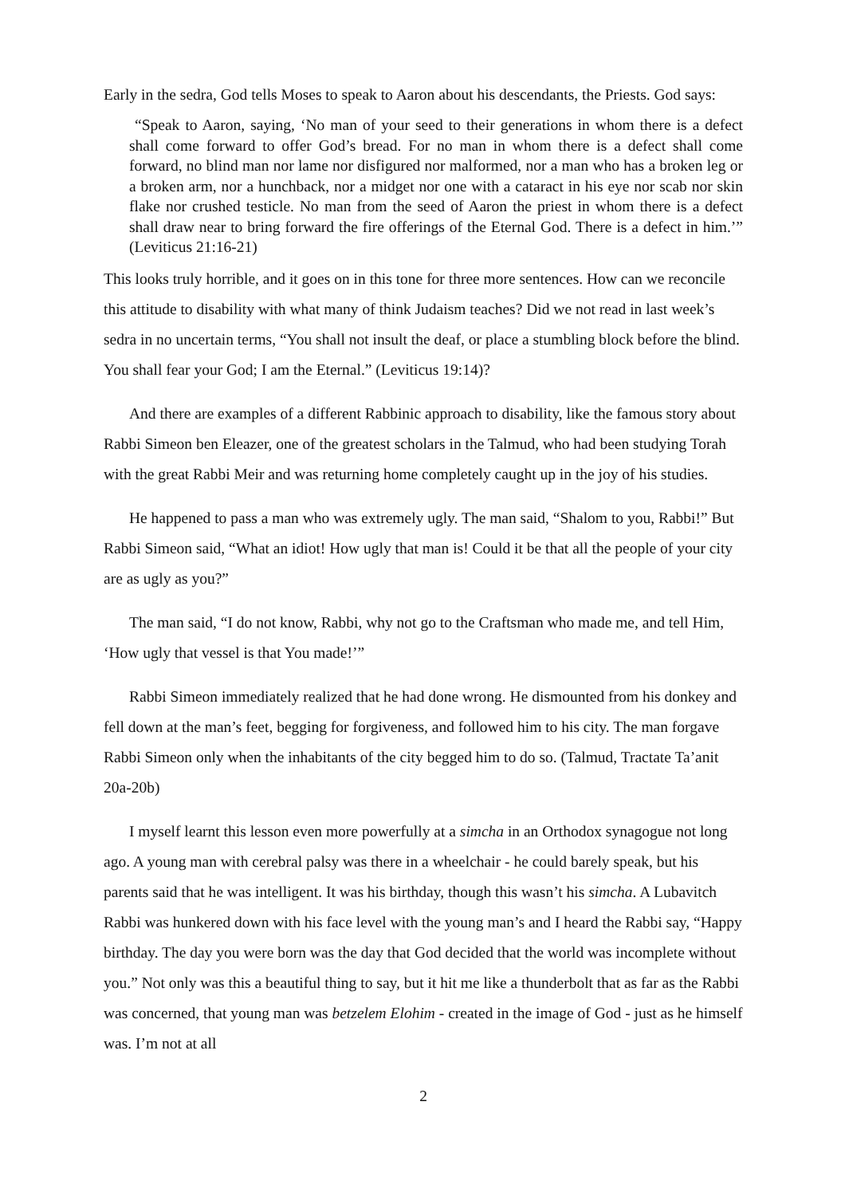Early in the sedra, God tells Moses to speak to Aaron about his descendants, the Priests. God says:
“Speak to Aaron, saying, ‘No man of your seed to their generations in whom there is a defect shall come forward to offer God’s bread. For no man in whom there is a defect shall come forward, no blind man nor lame nor disfigured nor malformed, nor a man who has a broken leg or a broken arm, nor a hunchback, nor a midget nor one with a cataract in his eye nor scab nor skin flake nor crushed testicle. No man from the seed of Aaron the priest in whom there is a defect shall draw near to bring forward the fire offerings of the Eternal God. There is a defect in him.’” (Leviticus 21:16-21)
This looks truly horrible, and it goes on in this tone for three more sentences. How can we reconcile this attitude to disability with what many of think Judaism teaches? Did we not read in last week’s sedra in no uncertain terms, “You shall not insult the deaf, or place a stumbling block before the blind. You shall fear your God; I am the Eternal.” (Leviticus 19:14)?
And there are examples of a different Rabbinic approach to disability, like the famous story about Rabbi Simeon ben Eleazer, one of the greatest scholars in the Talmud, who had been studying Torah with the great Rabbi Meir and was returning home completely caught up in the joy of his studies.
He happened to pass a man who was extremely ugly. The man said, “Shalom to you, Rabbi!” But Rabbi Simeon said, “What an idiot! How ugly that man is! Could it be that all the people of your city are as ugly as you?”
The man said, “I do not know, Rabbi, why not go to the Craftsman who made me, and tell Him, ‘How ugly that vessel is that You made!’”
Rabbi Simeon immediately realized that he had done wrong. He dismounted from his donkey and fell down at the man’s feet, begging for forgiveness, and followed him to his city. The man forgave Rabbi Simeon only when the inhabitants of the city begged him to do so. (Talmud, Tractate Ta’anit 20a-20b)
I myself learnt this lesson even more powerfully at a simcha in an Orthodox synagogue not long ago. A young man with cerebral palsy was there in a wheelchair - he could barely speak, but his parents said that he was intelligent. It was his birthday, though this wasn’t his simcha. A Lubavitch Rabbi was hunkered down with his face level with the young man’s and I heard the Rabbi say, “Happy birthday. The day you were born was the day that God decided that the world was incomplete without you.” Not only was this a beautiful thing to say, but it hit me like a thunderbolt that as far as the Rabbi was concerned, that young man was betzelem Elohim - created in the image of God - just as he himself was. I’m not at all
2